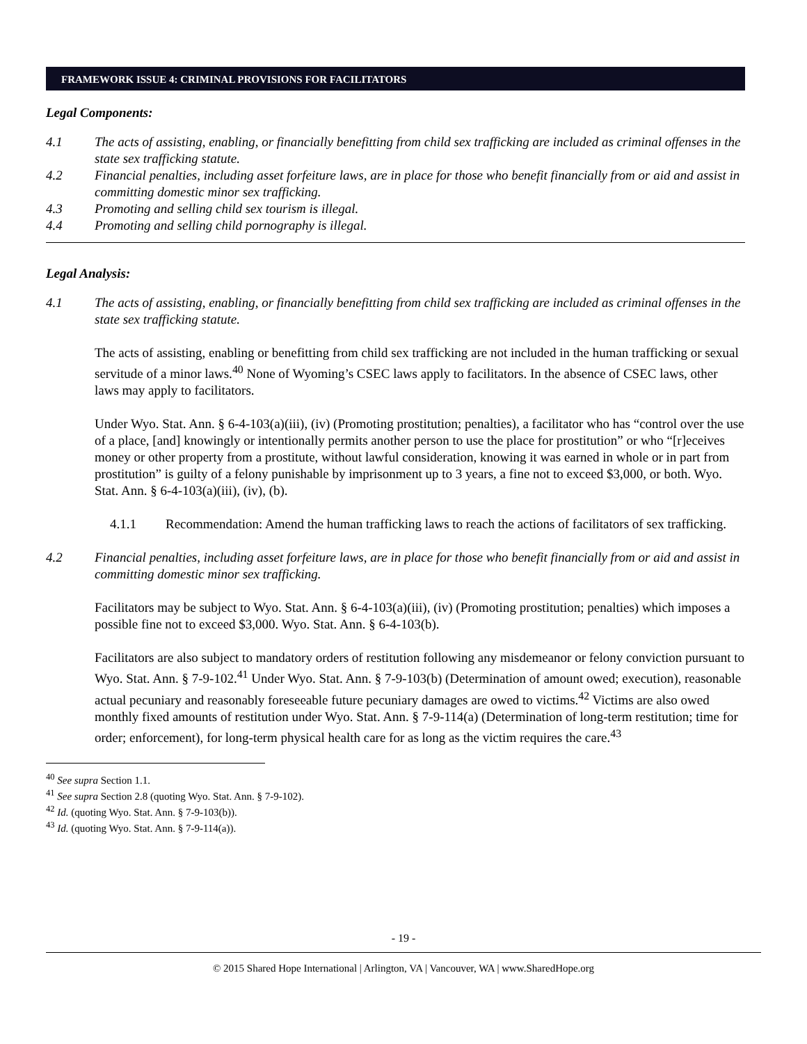FRAMEWORK ISSUE 4: CRIMINAL PROVISIONS FOR FACILITATORS
Legal Components:
4.1 The acts of assisting, enabling, or financially benefitting from child sex trafficking are included as criminal offenses in the state sex trafficking statute.
4.2 Financial penalties, including asset forfeiture laws, are in place for those who benefit financially from or aid and assist in committing domestic minor sex trafficking.
4.3 Promoting and selling child sex tourism is illegal.
4.4 Promoting and selling child pornography is illegal.
Legal Analysis:
4.1 The acts of assisting, enabling, or financially benefitting from child sex trafficking are included as criminal offenses in the state sex trafficking statute.
The acts of assisting, enabling or benefitting from child sex trafficking are not included in the human trafficking or sexual servitude of a minor laws.<sup>40</sup> None of Wyoming’s CSEC laws apply to facilitators. In the absence of CSEC laws, other laws may apply to facilitators.
Under Wyo. Stat. Ann. § 6-4-103(a)(iii), (iv) (Promoting prostitution; penalties), a facilitator who has “control over the use of a place, [and] knowingly or intentionally permits another person to use the place for prostitution” or who “[r]eceives money or other property from a prostitute, without lawful consideration, knowing it was earned in whole or in part from prostitution” is guilty of a felony punishable by imprisonment up to 3 years, a fine not to exceed $3,000, or both. Wyo. Stat. Ann. § 6-4-103(a)(iii), (iv), (b).
4.1.1 Recommendation: Amend the human trafficking laws to reach the actions of facilitators of sex trafficking.
4.2 Financial penalties, including asset forfeiture laws, are in place for those who benefit financially from or aid and assist in committing domestic minor sex trafficking.
Facilitators may be subject to Wyo. Stat. Ann. § 6-4-103(a)(iii), (iv) (Promoting prostitution; penalties) which imposes a possible fine not to exceed $3,000. Wyo. Stat. Ann. § 6-4-103(b).
Facilitators are also subject to mandatory orders of restitution following any misdemeanor or felony conviction pursuant to Wyo. Stat. Ann. § 7-9-102.<sup>41</sup> Under Wyo. Stat. Ann. § 7-9-103(b) (Determination of amount owed; execution), reasonable actual pecuniary and reasonably foreseeable future pecuniary damages are owed to victims.<sup>42</sup> Victims are also owed monthly fixed amounts of restitution under Wyo. Stat. Ann. § 7-9-114(a) (Determination of long-term restitution; time for order; enforcement), for long-term physical health care for as long as the victim requires the care.<sup>43</sup>
<sup>40</sup> See supra Section 1.1.
<sup>41</sup> See supra Section 2.8 (quoting Wyo. Stat. Ann. § 7-9-102).
<sup>42</sup> Id. (quoting Wyo. Stat. Ann. § 7-9-103(b)).
<sup>43</sup> Id. (quoting Wyo. Stat. Ann. § 7-9-114(a)).
- 19 -
© 2015 Shared Hope International | Arlington, VA | Vancouver, WA | www.SharedHope.org